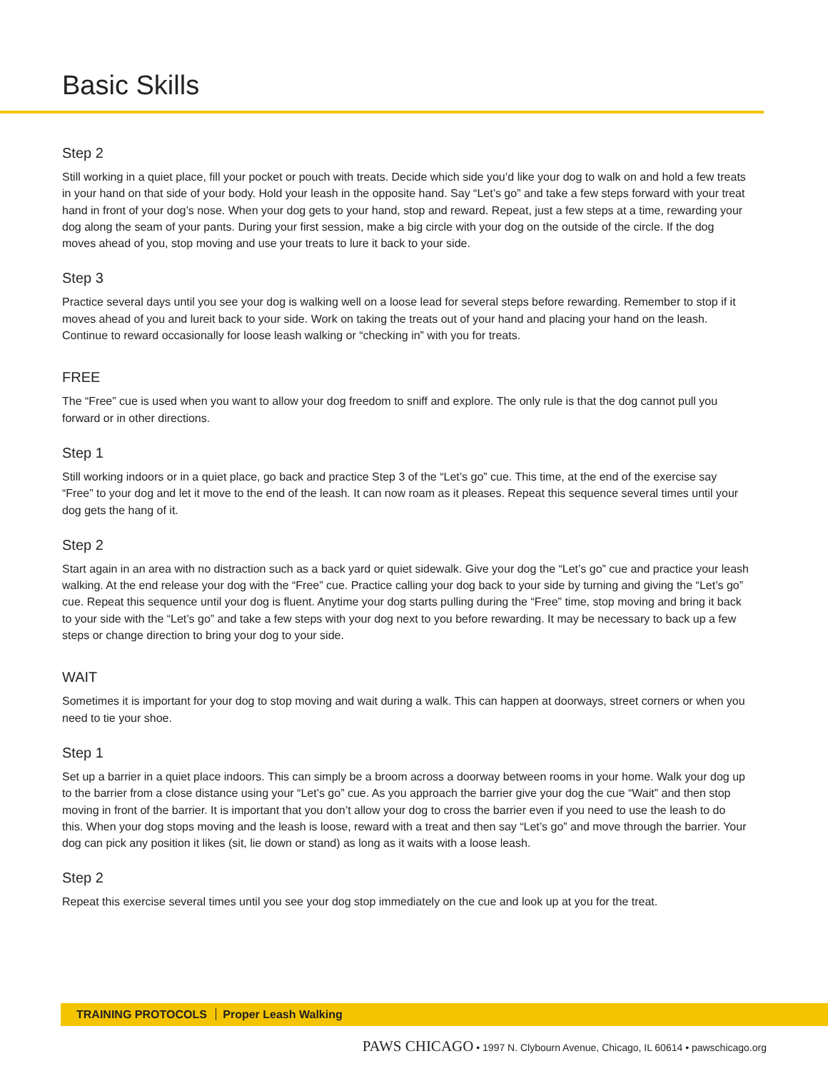Basic Skills
Step 2
Still working in a quiet place, fill your pocket or pouch with treats. Decide which side you’d like your dog to walk on and hold a few treats in your hand on that side of your body. Hold your leash in the opposite hand. Say “Let’s go” and take a few steps forward with your treat hand in front of your dog’s nose. When your dog gets to your hand, stop and reward. Repeat, just a few steps at a time, rewarding your dog along the seam of your pants. During your first session, make a big circle with your dog on the outside of the circle. If the dog moves ahead of you, stop moving and use your treats to lure it back to your side.
Step 3
Practice several days until you see your dog is walking well on a loose lead for several steps before rewarding. Remember to stop if it moves ahead of you and lureit back to your side. Work on taking the treats out of your hand and placing your hand on the leash. Continue to reward occasionally for loose leash walking or “checking in” with you for treats.
FREE
The “Free” cue is used when you want to allow your dog freedom to sniff and explore. The only rule is that the dog cannot pull you forward or in other directions.
Step 1
Still working indoors or in a quiet place, go back and practice Step 3 of the “Let’s go” cue. This time, at the end of the exercise say “Free” to your dog and let it move to the end of the leash. It can now roam as it pleases. Repeat this sequence several times until your dog gets the hang of it.
Step 2
Start again in an area with no distraction such as a back yard or quiet sidewalk. Give your dog the “Let’s go” cue and practice your leash walking. At the end release your dog with the “Free” cue. Practice calling your dog back to your side by turning and giving the “Let’s go” cue. Repeat this sequence until your dog is fluent. Anytime your dog starts pulling during the “Free” time, stop moving and bring it back to your side with the “Let’s go” and take a few steps with your dog next to you before rewarding. It may be necessary to back up a few steps or change direction to bring your dog to your side.
WAIT
Sometimes it is important for your dog to stop moving and wait during a walk. This can happen at doorways, street corners or when you need to tie your shoe.
Step 1
Set up a barrier in a quiet place indoors. This can simply be a broom across a doorway between rooms in your home. Walk your dog up to the barrier from a close distance using your “Let’s go” cue. As you approach the barrier give your dog the cue “Wait” and then stop moving in front of the barrier. It is important that you don’t allow your dog to cross the barrier even if you need to use the leash to do this. When your dog stops moving and the leash is loose, reward with a treat and then say “Let’s go” and move through the barrier. Your dog can pick any position it likes (sit, lie down or stand) as long as it waits with a loose leash.
Step 2
Repeat this exercise several times until you see your dog stop immediately on the cue and look up at you for the treat.
TRAINING PROTOCOLS Proper Leash Walking
PAWS CHICAGO • 1997 N. Clybourn Avenue, Chicago, IL 60614 • pawschicago.org